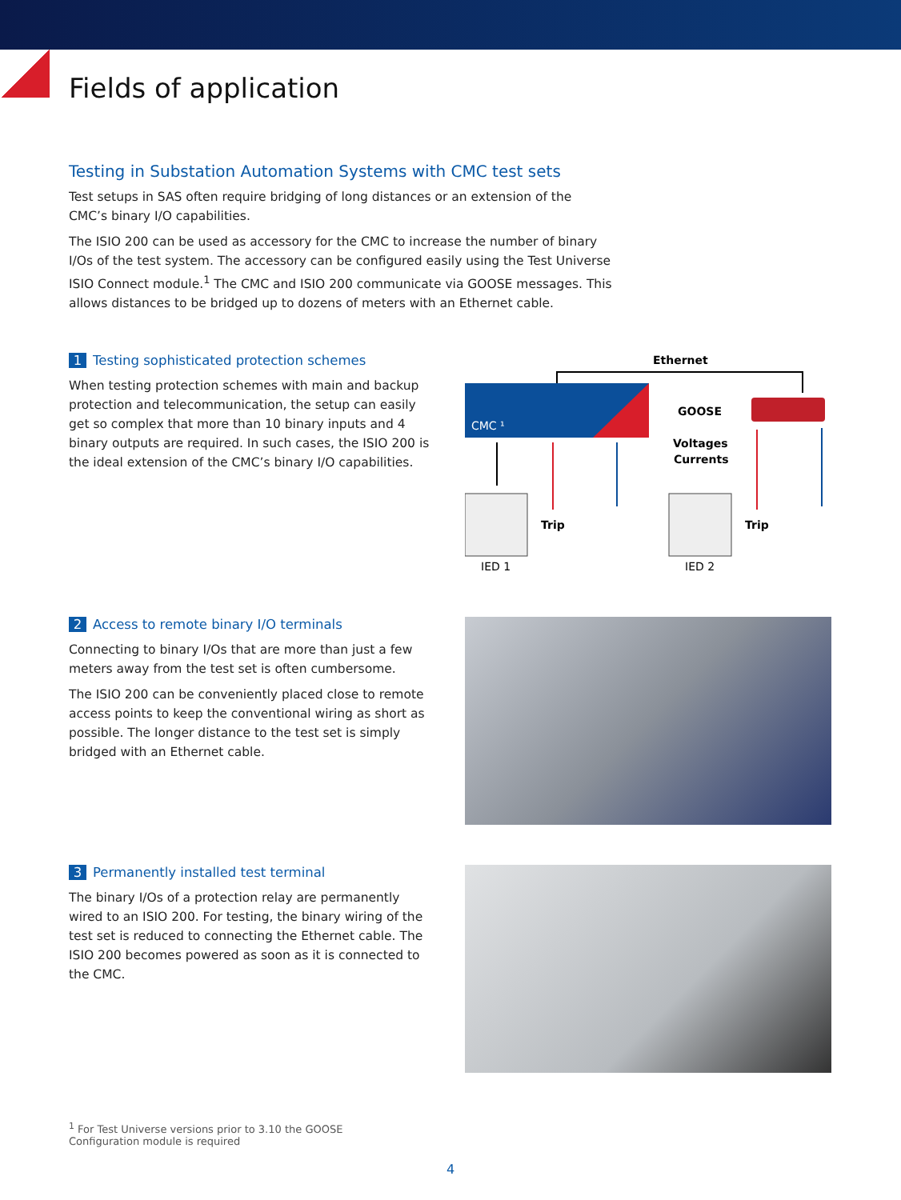Fields of application
Testing in Substation Automation Systems with CMC test sets
Test setups in SAS often require bridging of long distances or an extension of the CMC’s binary I/O capabilities.
The ISIO 200 can be used as accessory for the CMC to increase the number of binary I/Os of the test system. The accessory can be configured easily using the Test Universe ISIO Connect module.<sup>1</sup> The CMC and ISIO 200 communicate via GOOSE messages. This allows distances to be bridged up to dozens of meters with an Ethernet cable.
1 Testing sophisticated protection schemes
When testing protection schemes with main and backup protection and telecommunication, the setup can easily get so complex that more than 10 binary inputs and 4 binary outputs are required. In such cases, the ISIO 200 is the ideal extension of the CMC’s binary I/O capabilities.
Ethernet
CMC ¹
GOOSE
Voltages
Currents
Trip
Trip
IED 1
IED 2
2 Access to remote binary I/O terminals
Connecting to binary I/Os that are more than just a few meters away from the test set is often cumbersome.
The ISIO 200 can be conveniently placed close to remote access points to keep the conventional wiring as short as possible. The longer distance to the test set is simply bridged with an Ethernet cable.
3 Permanently installed test terminal
The binary I/Os of a protection relay are permanently wired to an ISIO 200. For testing, the binary wiring of the test set is reduced to connecting the Ethernet cable. The ISIO 200 becomes powered as soon as it is connected to the CMC.
<sup>1</sup> For Test Universe versions prior to 3.10 the GOOSE Configuration module is required
4